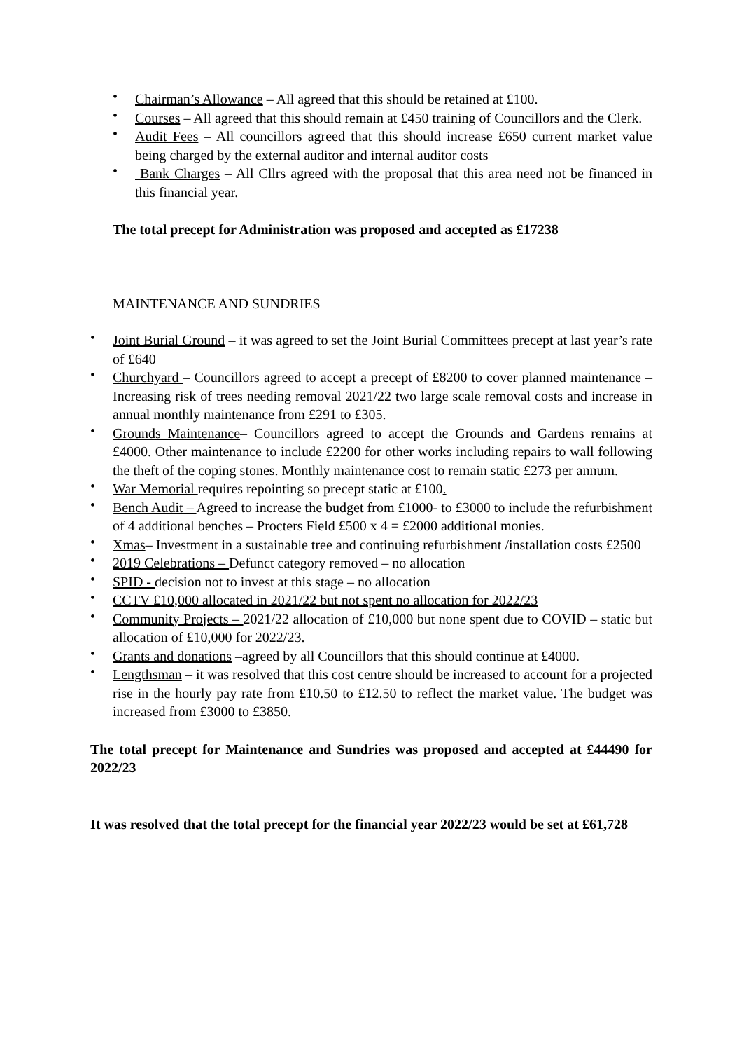• Chairman’s Allowance – All agreed that this should be retained at £100.
• Courses – All agreed that this should remain at £450 training of Councillors and the Clerk.
• Audit Fees – All councillors agreed that this should increase £650 current market value being charged by the external auditor and internal auditor costs
• Bank Charges – All Cllrs agreed with the proposal that this area need not be financed in this financial year.
The total precept for Administration was proposed and accepted as £17238
MAINTENANCE AND SUNDRIES
• Joint Burial Ground – it was agreed to set the Joint Burial Committees precept at last year’s rate of £640
• Churchyard – Councillors agreed to accept a precept of £8200 to cover planned maintenance – Increasing risk of trees needing removal 2021/22 two large scale removal costs and increase in annual monthly maintenance from £291 to £305.
• Grounds Maintenance– Councillors agreed to accept the Grounds and Gardens remains at £4000. Other maintenance to include £2200 for other works including repairs to wall following the theft of the coping stones. Monthly maintenance cost to remain static £273 per annum.
• War Memorial requires repointing so precept static at £100.
• Bench Audit – Agreed to increase the budget from £1000- to £3000 to include the refurbishment of 4 additional benches – Procters Field £500 x 4 = £2000 additional monies.
• Xmas– Investment in a sustainable tree and continuing refurbishment /installation costs £2500
• 2019 Celebrations – Defunct category removed – no allocation
• SPID - decision not to invest at this stage – no allocation
• CCTV £10,000 allocated in 2021/22 but not spent no allocation for 2022/23
• Community Projects – 2021/22 allocation of £10,000 but none spent due to COVID – static but allocation of £10,000 for 2022/23.
• Grants and donations –agreed by all Councillors that this should continue at £4000.
• Lengthsman – it was resolved that this cost centre should be increased to account for a projected rise in the hourly pay rate from £10.50 to £12.50 to reflect the market value. The budget was increased from £3000 to £3850.
The total precept for Maintenance and Sundries was proposed and accepted at £44490 for 2022/23
It was resolved that the total precept for the financial year 2022/23 would be set at £61,728